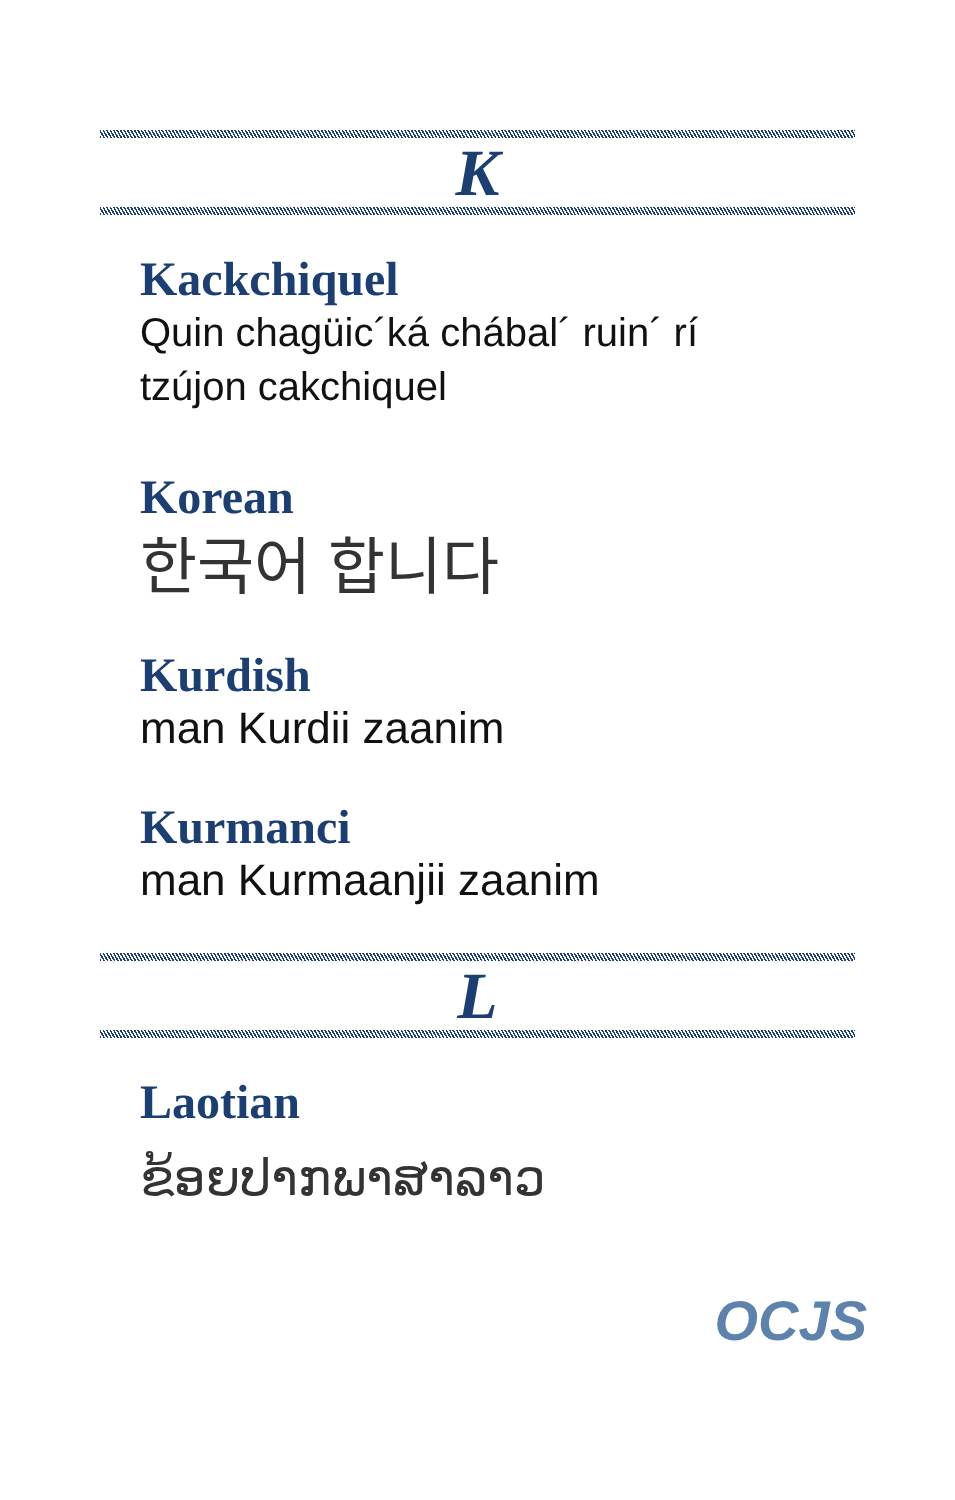K
Kackchiquel
Quin chagüic´ká chábal´ ruin´ rí
tzújon cakchiquel
Korean
한국어 합니다
Kurdish
man Kurdii zaanim
Kurmanci
man Kurmaanjii zaanim
L
Laotian
ຂ້ອຍປາກພາສາລາວ
OCJS